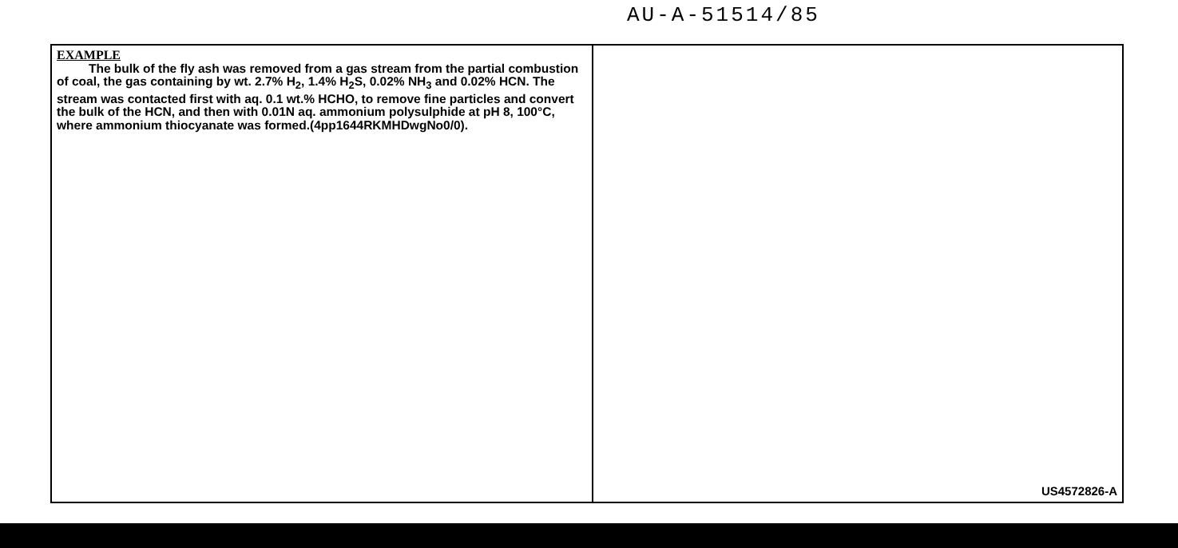AU-A-51514/85
EXAMPLE
The bulk of the fly ash was removed from a gas stream from the partial combustion of coal, the gas containing by wt. 2.7% H<sub>2</sub>, 1.4% H<sub>2</sub>S, 0.02% NH<sub>3</sub> and 0.02% HCN. The stream was contacted first with aq. 0.1 wt.% HCHO, to remove fine particles and convert the bulk of the HCN, and then with 0.01N aq. ammonium polysulphide at pH 8, 100°C, where ammonium thiocyanate was formed.(4pp1644RKMHDwgNo0/0).
US4572826-A